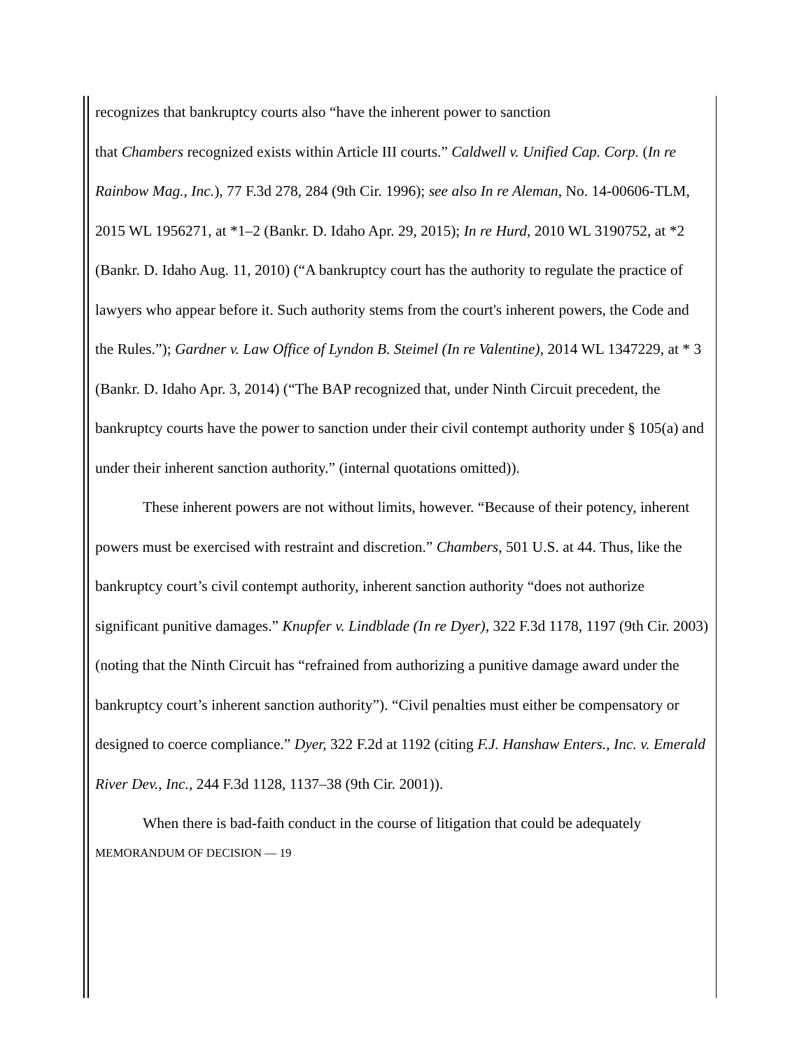recognizes that bankruptcy courts also “have the inherent power to sanction
that Chambers recognized exists within Article III courts.” Caldwell v. Unified Cap. Corp. (In re Rainbow Mag., Inc.), 77 F.3d 278, 284 (9th Cir. 1996); see also In re Aleman, No. 14-00606-TLM, 2015 WL 1956271, at *1–2 (Bankr. D. Idaho Apr. 29, 2015); In re Hurd, 2010 WL 3190752, at *2 (Bankr. D. Idaho Aug. 11, 2010) (“A bankruptcy court has the authority to regulate the practice of lawyers who appear before it. Such authority stems from the court's inherent powers, the Code and the Rules.”); Gardner v. Law Office of Lyndon B. Steimel (In re Valentine), 2014 WL 1347229, at * 3 (Bankr. D. Idaho Apr. 3, 2014) (“The BAP recognized that, under Ninth Circuit precedent, the bankruptcy courts have the power to sanction under their civil contempt authority under § 105(a) and under their inherent sanction authority.” (internal quotations omitted)).
These inherent powers are not without limits, however. “Because of their potency, inherent powers must be exercised with restraint and discretion.” Chambers, 501 U.S. at 44. Thus, like the bankruptcy court’s civil contempt authority, inherent sanction authority “does not authorize significant punitive damages.” Knupfer v. Lindblade (In re Dyer), 322 F.3d 1178, 1197 (9th Cir. 2003) (noting that the Ninth Circuit has “refrained from authorizing a punitive damage award under the bankruptcy court’s inherent sanction authority”). “Civil penalties must either be compensatory or designed to coerce compliance.” Dyer, 322 F.2d at 1192 (citing F.J. Hanshaw Enters., Inc. v. Emerald River Dev., Inc., 244 F.3d 1128, 1137–38 (9th Cir. 2001)).
When there is bad-faith conduct in the course of litigation that could be adequately
MEMORANDUM OF DECISION — 19